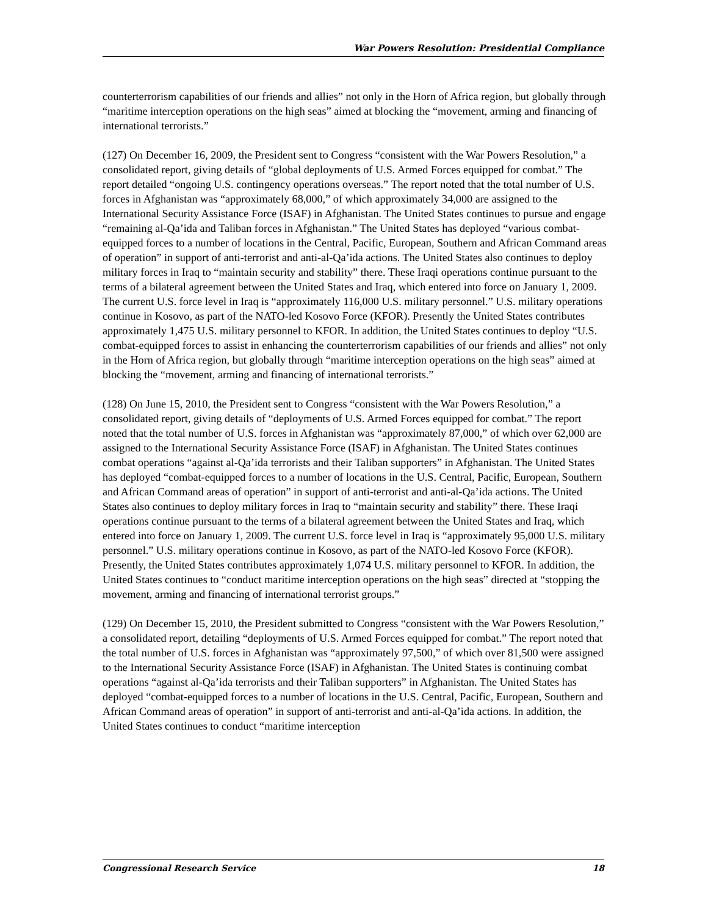War Powers Resolution: Presidential Compliance
counterterrorism capabilities of our friends and allies” not only in the Horn of Africa region, but globally through “maritime interception operations on the high seas” aimed at blocking the “movement, arming and financing of international terrorists.”
(127) On December 16, 2009, the President sent to Congress “consistent with the War Powers Resolution,” a consolidated report, giving details of “global deployments of U.S. Armed Forces equipped for combat.” The report detailed “ongoing U.S. contingency operations overseas.” The report noted that the total number of U.S. forces in Afghanistan was “approximately 68,000,” of which approximately 34,000 are assigned to the International Security Assistance Force (ISAF) in Afghanistan. The United States continues to pursue and engage “remaining al-Qa’ida and Taliban forces in Afghanistan.” The United States has deployed “various combat-equipped forces to a number of locations in the Central, Pacific, European, Southern and African Command areas of operation” in support of anti-terrorist and anti-al-Qa’ida actions. The United States also continues to deploy military forces in Iraq to “maintain security and stability” there. These Iraqi operations continue pursuant to the terms of a bilateral agreement between the United States and Iraq, which entered into force on January 1, 2009. The current U.S. force level in Iraq is “approximately 116,000 U.S. military personnel.” U.S. military operations continue in Kosovo, as part of the NATO-led Kosovo Force (KFOR). Presently the United States contributes approximately 1,475 U.S. military personnel to KFOR. In addition, the United States continues to deploy “U.S. combat-equipped forces to assist in enhancing the counterterrorism capabilities of our friends and allies” not only in the Horn of Africa region, but globally through “maritime interception operations on the high seas” aimed at blocking the “movement, arming and financing of international terrorists.”
(128) On June 15, 2010, the President sent to Congress “consistent with the War Powers Resolution,” a consolidated report, giving details of “deployments of U.S. Armed Forces equipped for combat.” The report noted that the total number of U.S. forces in Afghanistan was “approximately 87,000,” of which over 62,000 are assigned to the International Security Assistance Force (ISAF) in Afghanistan. The United States continues combat operations “against al-Qa’ida terrorists and their Taliban supporters” in Afghanistan. The United States has deployed “combat-equipped forces to a number of locations in the U.S. Central, Pacific, European, Southern and African Command areas of operation” in support of anti-terrorist and anti-al-Qa’ida actions. The United States also continues to deploy military forces in Iraq to “maintain security and stability” there. These Iraqi operations continue pursuant to the terms of a bilateral agreement between the United States and Iraq, which entered into force on January 1, 2009. The current U.S. force level in Iraq is “approximately 95,000 U.S. military personnel.” U.S. military operations continue in Kosovo, as part of the NATO-led Kosovo Force (KFOR). Presently, the United States contributes approximately 1,074 U.S. military personnel to KFOR. In addition, the United States continues to “conduct maritime interception operations on the high seas” directed at “stopping the movement, arming and financing of international terrorist groups.”
(129) On December 15, 2010, the President submitted to Congress “consistent with the War Powers Resolution,” a consolidated report, detailing “deployments of U.S. Armed Forces equipped for combat.” The report noted that the total number of U.S. forces in Afghanistan was “approximately 97,500,” of which over 81,500 were assigned to the International Security Assistance Force (ISAF) in Afghanistan. The United States is continuing combat operations “against al-Qa’ida terrorists and their Taliban supporters” in Afghanistan. The United States has deployed “combat-equipped forces to a number of locations in the U.S. Central, Pacific, European, Southern and African Command areas of operation” in support of anti-terrorist and anti-al-Qa’ida actions. In addition, the United States continues to conduct “maritime interception
Congressional Research Service 18